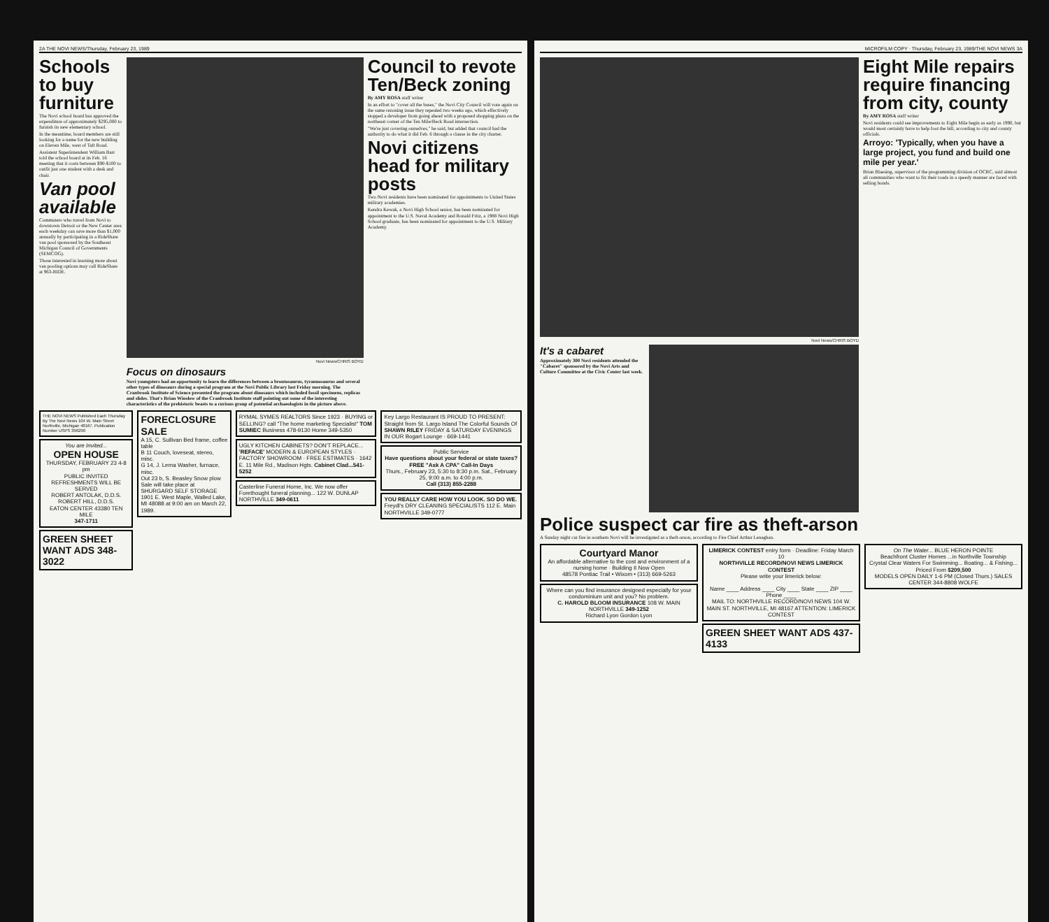2A THE NOVI NEWS/Thursday, February 23, 1989
Schools to buy furniture
The Novi school board has approved the expenditure of approximately $295,000 to furnish its new elementary school.
In the meantime, board members are still looking for a name for the new building on Eleven Mile, west of Taft Road.
Assistent Superintendent William Barr told the school board at its Feb. 16 meeting that it costs between $90-$100 to outfit just one student with a desk and chair.
Van pool available
Commuters who travel from Novi to downtown Detroit or the New Center area each weekday can save more than $1,000 annually by participating in a RideShare van pool sponsored by the Southeast Michigan Council of Governments (SEMCOG).
Those interested in learning more about van pooling options may call RideShare at 963-RIDE.
Novi News/CHRIS BOYD
Focus on dinosaurs
Novi youngsters had an opportunity to learn the differences between a brontosaurus, tyrannosaurus and several other types of dinosaurs during a special program at the Novi Public Library last Friday morning. The Cranbrook Institute of Science presented the program about dinosaurs which included fossil specimens, replicas and slides. That's Brian Winslow of the Cranbrook Institute staff pointing out some of the interesting characteristics of the prehistoric beasts to a curious group of potential archaeologists in the picture above.
Council to revote Ten/Beck zoning
By AMY ROSA staff writer
In an effort to "cover all the bases," the Novi City Council will vote again on the same rezoning issue they repealed two weeks ago, which effectively stopped a developer from going ahead with a proposed shopping plaza on the northeast corner of the Ten Mile/Beck Road intersection.
"We're just covering ourselves," he said, but added that council had the authority to do what it did Feb. 6 through a clause in the city charter.
Novi citizens head for military posts
Two Novi residents have been nominated for appointments to United States military academies.
Kendra Kewak, a Novi High School senior, has been nominated for appointment to the U.S. Naval Academy and Ronald Fritz, a 1988 Novi High School graduate, has been nominated for appointment to the U.S. Military Academy.
THE NOVI NEWS Published Each Thursday By The Novi News 104 W. Main Street Northville, Michigan 48167. Publication Number USPS 396290
You are Invited...
OPEN HOUSE
THURSDAY, FEBRUARY 23 4-8 pm
PUBLIC INVITED REFRESHMENTS WILL BE SERVED
ROBERT ANTOLAK, D.D.S. ROBERT HILL, D.D.S.
EATON CENTER 43380 TEN MILE
347-1711
GREEN SHEET WANT ADS 348-3022
FORECLOSURE SALE
A 15, C. Sullivan Bed frame, coffee table
B 11 Couch, loveseat, stereo, misc.
G 14, J. Lema Washer, furnace, misc.
Out 23 b, S. Beasley Snow plow
Sale will take place at SHURGARD SELF STORAGE 1901 E. West Maple, Walled Lake, MI 48088 at 9:00 am on March 22, 1989.
RYMAL SYMES REALTORS Since 1923 · BUYING or SELLING? call "The home marketing Specialist" TOM SUMIEC Business 478-9130 Home 349-5350
UGLY KITCHEN CABINETS? DON'T REPLACE... 'REFACE' MODERN & EUROPEAN STYLES · FACTORY SHOWROOM · FREE ESTIMATES · 1642 E. 11 Mile Rd., Madison Hgts. Cabinet Clad...541-5252
Casterline Funeral Home, Inc. We now offer Forethought funeral planning... 122 W. DUNLAP NORTHVILLE 349-0611
Key Largo Restaurant IS PROUD TO PRESENT: Straight from St. Largo Island The Colorful Sounds Of SHAWN RILEY FRIDAY & SATURDAY EVENINGS IN OUR Bogart Lounge · 669-1441
Public Service
Have questions about your federal or state taxes? FREE "Ask A CPA" Call-In Days
Thurs., February 23, 5:30 to 8:30 p.m. Sat., February 25, 9:00 a.m. to 4:00 p.m.
Call (313) 855-2288
YOU REALLY CARE HOW YOU LOOK. SO DO WE. Freydl's DRY CLEANING SPECIALISTS 112 E. Main NORTHVILLE 349-0777
MICROFILM COPY · Thursday, February 23, 1989/THE NOVI NEWS 3A
Novi News/CHRIS BOYD
It's a cabaret
Approximately 300 Novi residents attended the "Cabaret" sponsored by the Novi Arts and Culture Committee at the Civic Center last week.
Eight Mile repairs require financing from city, county
By AMY ROSA staff writer
Novi residents could see improvements to Eight Mile begin as early as 1990, but would most certainly have to help foot the bill, according to city and county officials.
Arroyo: 'Typically, when you have a large project, you fund and build one mile per year.'
Brian Blaesing, supervisor of the programming division of OCRC, said almost all communities who want to fix their roads in a speedy manner are faced with selling bonds.
Police suspect car fire as theft-arson
A Sunday night car fire in southern Novi will be investigated as a theft-arson, according to Fire Chief Arthur Lenaghan.
Courtyard Manor
An affordable alternative to the cost and environment of a nursing home · Building II Now Open
48578 Pontiac Trail • Wixom • (313) 669-5263
Where can you find insurance designed especially for your condominium unit and you? No problem.
C. HAROLD BLOOM INSURANCE 108 W. MAIN NORTHVILLE 349-1252
Richard Lyon Gordon Lyon
LIMERICK CONTEST entry form · Deadline: Friday March 10
NORTHVILLE RECORD/NOVI NEWS LIMERICK CONTEST
Please write your limerick below:
Name ____ Address ____ City ____ State ____ ZIP ____ Phone ____
MAIL TO: NORTHVILLE RECORD/NOVI NEWS 104 W. MAIN ST. NORTHVILLE, MI 48167 ATTENTION: LIMERICK CONTEST
GREEN SHEET WANT ADS 437-4133
On The Water... BLUE HERON POINTE
Beachfront Cluster Homes ...in Northville Township
Crystal Clear Waters For Swimming... Boating... & Fishing...
Priced From $209,500
MODELS OPEN DAILY 1-6 PM (Closed Thurs.) SALES CENTER 344-8808 WOLFE